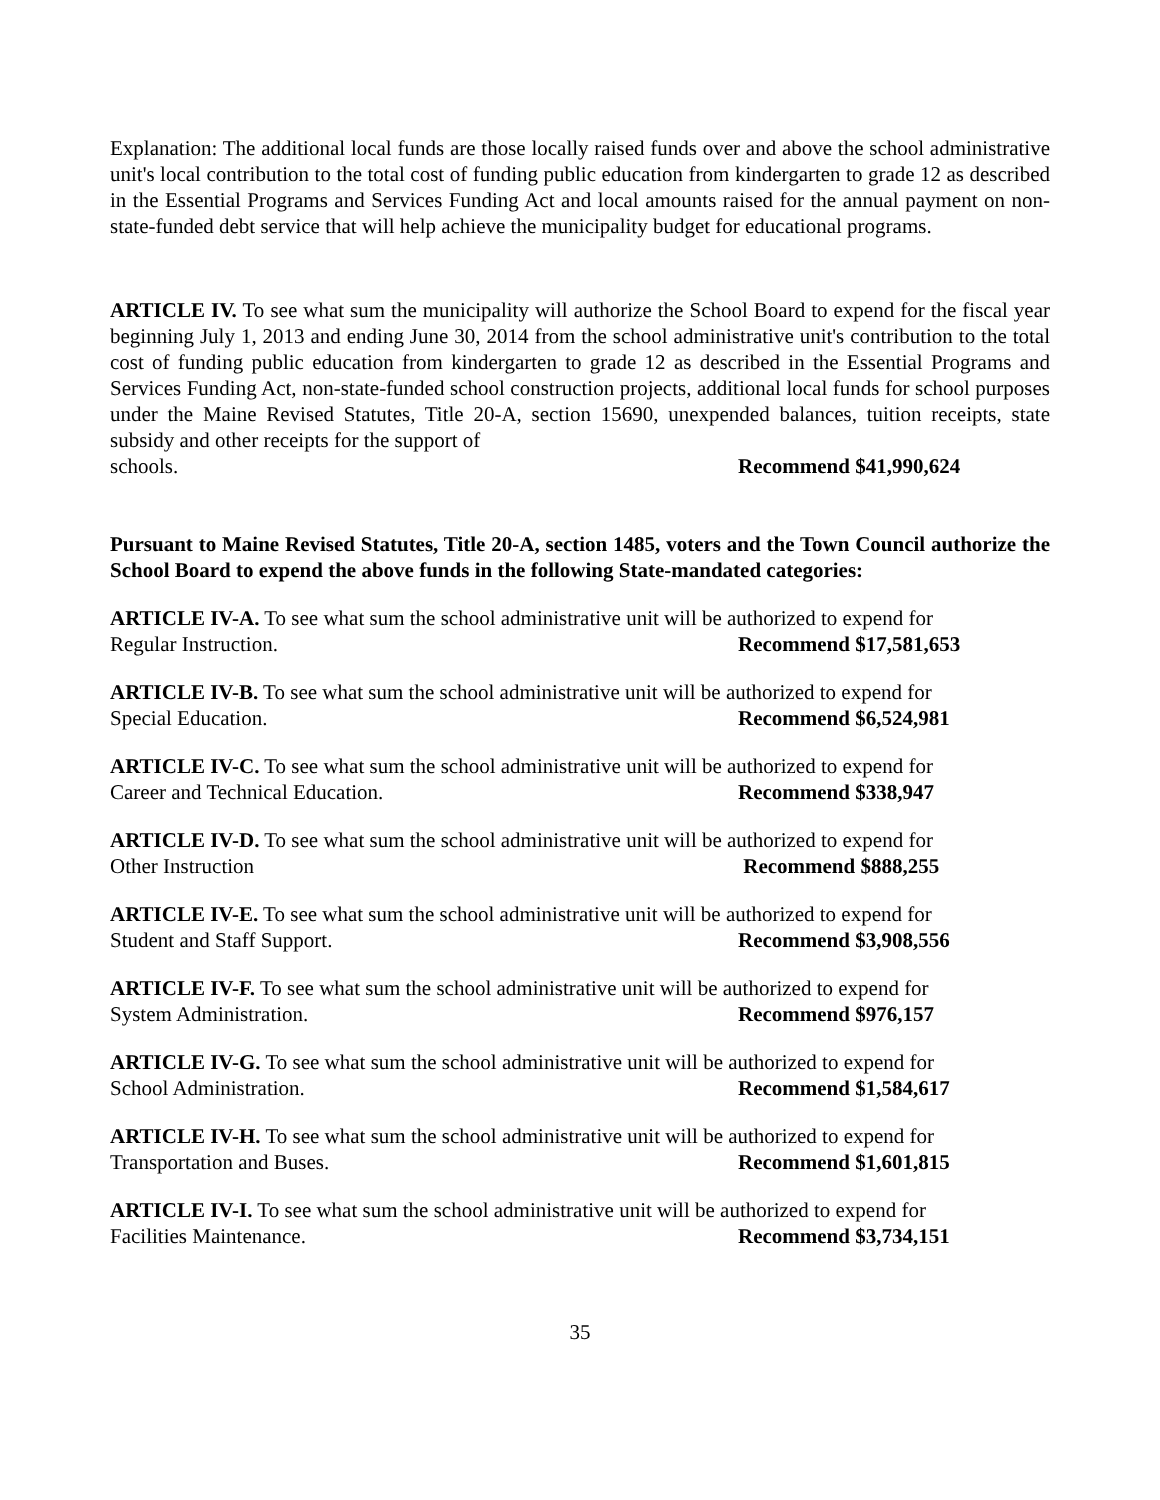Explanation: The additional local funds are those locally raised funds over and above the school administrative unit's local contribution to the total cost of funding public education from kindergarten to grade 12 as described in the Essential Programs and Services Funding Act and local amounts raised for the annual payment on non-state-funded debt service that will help achieve the municipality budget for educational programs.
ARTICLE IV. To see what sum the municipality will authorize the School Board to expend for the fiscal year beginning July 1, 2013 and ending June 30, 2014 from the school administrative unit's contribution to the total cost of funding public education from kindergarten to grade 12 as described in the Essential Programs and Services Funding Act, non-state-funded school construction projects, additional local funds for school purposes under the Maine Revised Statutes, Title 20-A, section 15690, unexpended balances, tuition receipts, state subsidy and other receipts for the support of
schools. Recommend $41,990,624
Pursuant to Maine Revised Statutes, Title 20-A, section 1485, voters and the Town Council authorize the School Board to expend the above funds in the following State-mandated categories:
ARTICLE IV-A. To see what sum the school administrative unit will be authorized to expend for
Regular Instruction. Recommend $17,581,653
ARTICLE IV-B. To see what sum the school administrative unit will be authorized to expend for
Special Education. Recommend $6,524,981
ARTICLE IV-C. To see what sum the school administrative unit will be authorized to expend for
Career and Technical Education. Recommend $338,947
ARTICLE IV-D. To see what sum the school administrative unit will be authorized to expend for
Other Instruction Recommend $888,255
ARTICLE IV-E. To see what sum the school administrative unit will be authorized to expend for
Student and Staff Support. Recommend $3,908,556
ARTICLE IV-F. To see what sum the school administrative unit will be authorized to expend for
System Administration. Recommend $976,157
ARTICLE IV-G. To see what sum the school administrative unit will be authorized to expend for
School Administration. Recommend $1,584,617
ARTICLE IV-H. To see what sum the school administrative unit will be authorized to expend for
Transportation and Buses. Recommend $1,601,815
ARTICLE IV-I. To see what sum the school administrative unit will be authorized to expend for
Facilities Maintenance. Recommend $3,734,151
35